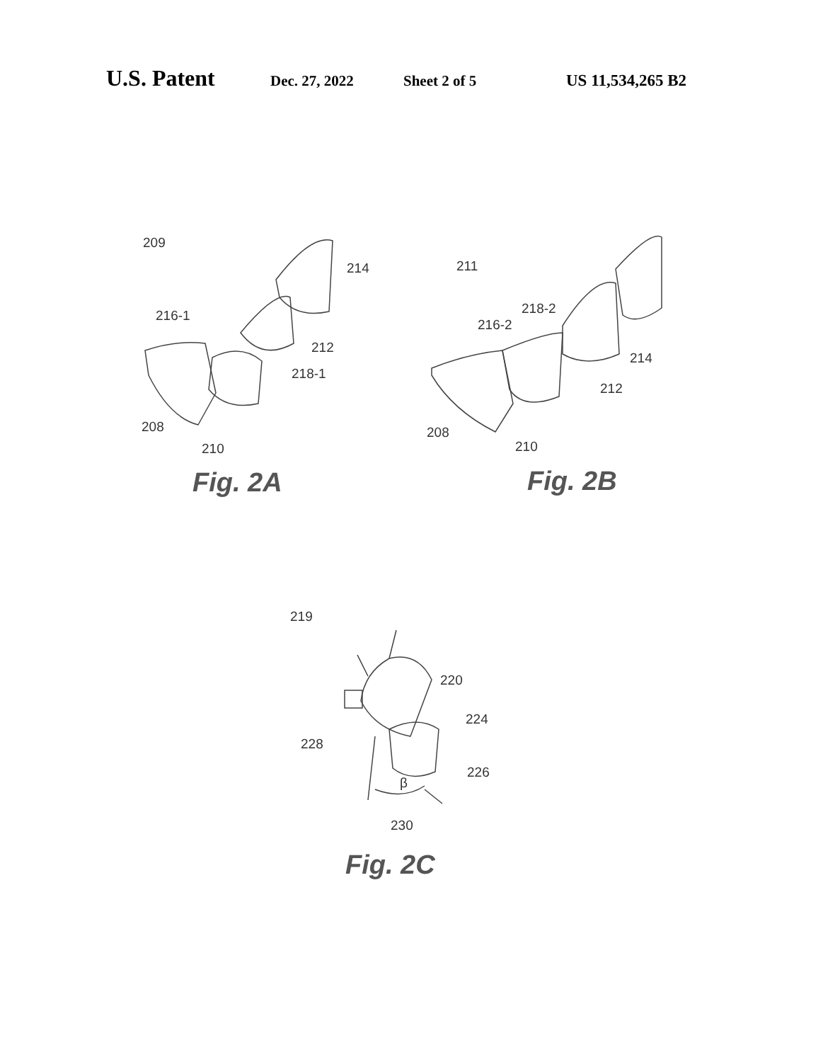U.S. Patent Dec. 27, 2022 Sheet 2 of 5 US 11,534,265 B2
209
214
216-1
212
218-1
208
210
Fig. 2A
211
218-2
216-2
214
212
208
210
Fig. 2B
219
220
224
228
226
β
230
Fig. 2C